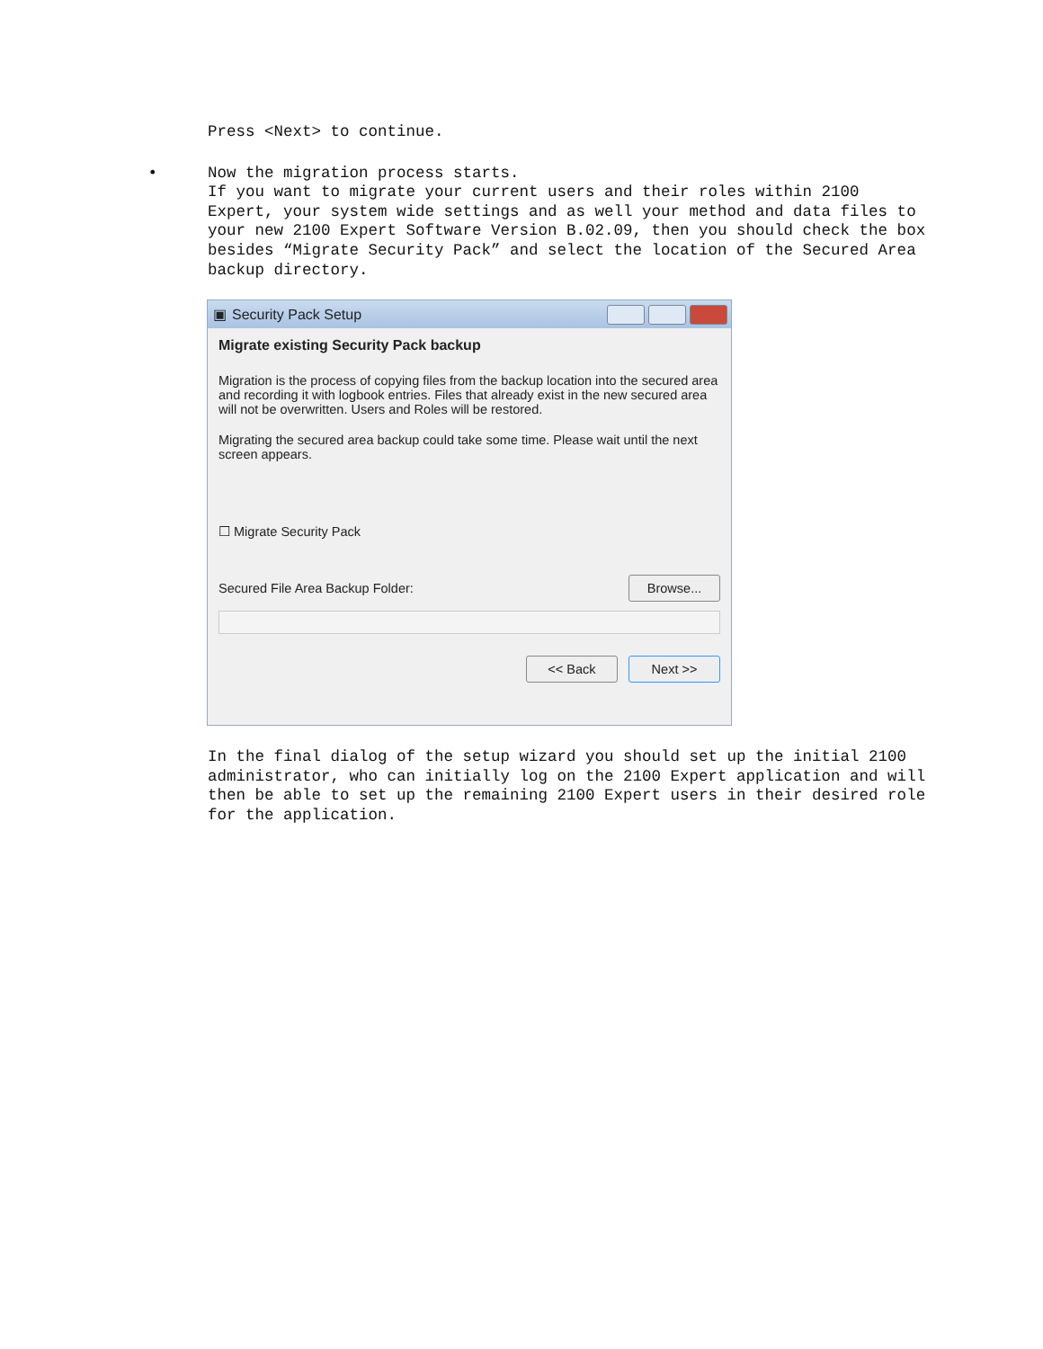Press <Next> to continue.
• Now the migration process starts.
If you want to migrate your current users and their roles within 2100 Expert, your system wide settings and as well your method and data files to your new 2100 Expert Software Version B.02.09, then you should check the box besides “Migrate Security Pack” and select the location of the Secured Area backup directory.
▣ Security Pack Setup
Migrate existing Security Pack backup
Migration is the process of copying files from the backup location into the secured area and recording it with logbook entries. Files that already exist in the new secured area will not be overwritten. Users and Roles will be restored.
Migrating the secured area backup could take some time. Please wait until the next screen appears.
☐ Migrate Security Pack
Secured File Area Backup Folder: Browse...
<< Back Next >>
In the final dialog of the setup wizard you should set up the initial 2100 administrator, who can initially log on the 2100 Expert application and will then be able to set up the remaining 2100 Expert users in their desired role for the application.